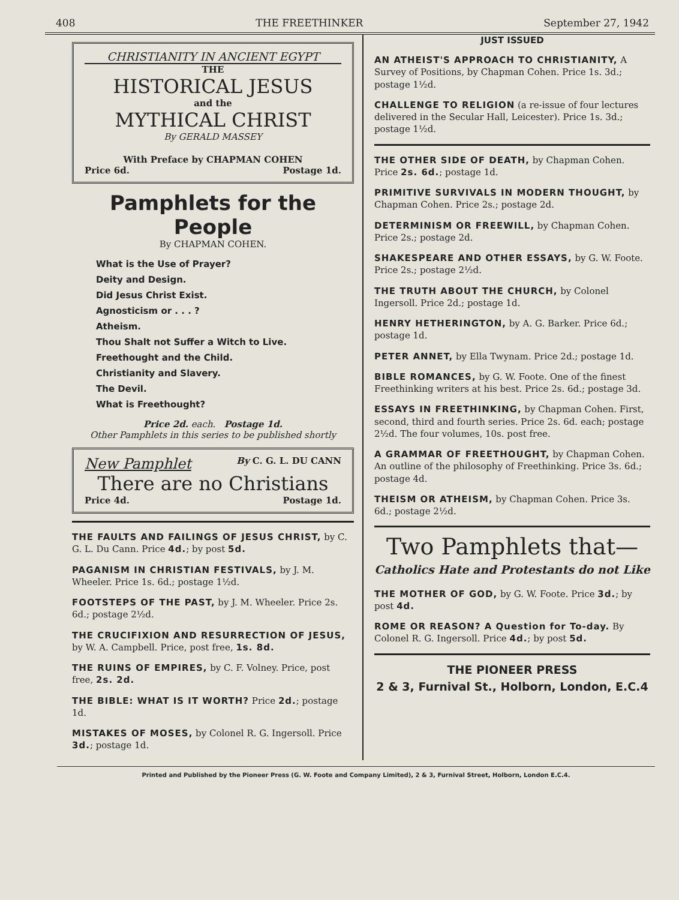408 THE FREETHINKER September 27, 1942
CHRISTIANITY IN ANCIENT EGYPT
THE
HISTORICAL JESUS
and the
MYTHICAL CHRIST
By GERALD MASSEY
With Preface by CHAPMAN COHEN
Price 6d. Postage 1d.
Pamphlets for the People
By CHAPMAN COHEN.
What is the Use of Prayer?
Deity and Design.
Did Jesus Christ Exist.
Agnosticism or . . . ?
Atheism.
Thou Shalt not Suffer a Witch to Live.
Freethought and the Child.
Christianity and Slavery.
The Devil.
What is Freethought?
Price 2d. each. Postage 1d.
Other Pamphlets in this series to be published shortly
New Pamphlet By C. G. L. DU CANN
There are no Christians
Price 4d. Postage 1d.
THE FAULTS AND FAILINGS OF JESUS CHRIST, by C. G. L. Du Cann. Price 4d.; by post 5d.
PAGANISM IN CHRISTIAN FESTIVALS, by J. M. Wheeler. Price 1s. 6d.; postage 1½d.
FOOTSTEPS OF THE PAST, by J. M. Wheeler. Price 2s. 6d.; postage 2½d.
THE CRUCIFIXION AND RESURRECTION OF JESUS, by W. A. Campbell. Price, post free, 1s. 8d.
THE RUINS OF EMPIRES, by C. F. Volney. Price, post free, 2s. 2d.
THE BIBLE: WHAT IS IT WORTH? Price 2d.; postage 1d.
MISTAKES OF MOSES, by Colonel R. G. Ingersoll. Price 3d.; postage 1d.
JUST ISSUED
AN ATHEIST'S APPROACH TO CHRISTIANITY, A Survey of Positions, by Chapman Cohen. Price 1s. 3d.; postage 1½d.
CHALLENGE TO RELIGION (a re-issue of four lectures delivered in the Secular Hall, Leicester). Price 1s. 3d.; postage 1½d.
THE OTHER SIDE OF DEATH, by Chapman Cohen. Price 2s. 6d.; postage 1d.
PRIMITIVE SURVIVALS IN MODERN THOUGHT, by Chapman Cohen. Price 2s.; postage 2d.
DETERMINISM OR FREEWILL, by Chapman Cohen. Price 2s.; postage 2d.
SHAKESPEARE AND OTHER ESSAYS, by G. W. Foote. Price 2s.; postage 2½d.
THE TRUTH ABOUT THE CHURCH, by Colonel Ingersoll. Price 2d.; postage 1d.
HENRY HETHERINGTON, by A. G. Barker. Price 6d.; postage 1d.
PETER ANNET, by Ella Twynam. Price 2d.; postage 1d.
BIBLE ROMANCES, by G. W. Foote. One of the finest Freethinking writers at his best. Price 2s. 6d.; postage 3d.
ESSAYS IN FREETHINKING, by Chapman Cohen. First, second, third and fourth series. Price 2s. 6d. each; postage 2½d. The four volumes, 10s. post free.
A GRAMMAR OF FREETHOUGHT, by Chapman Cohen. An outline of the philosophy of Freethinking. Price 3s. 6d.; postage 4d.
THEISM OR ATHEISM, by Chapman Cohen. Price 3s. 6d.; postage 2½d.
Two Pamphlets that—
Catholics Hate and Protestants do not Like
THE MOTHER OF GOD, by G. W. Foote. Price 3d.; by post 4d.
ROME OR REASON? A Question for To-day. By Colonel R. G. Ingersoll. Price 4d.; by post 5d.
THE PIONEER PRESS
2 & 3, Furnival St., Holborn, London, E.C.4
Printed and Published by the Pioneer Press (G. W. Foote and Company Limited), 2 & 3, Furnival Street, Holborn, London E.C.4.